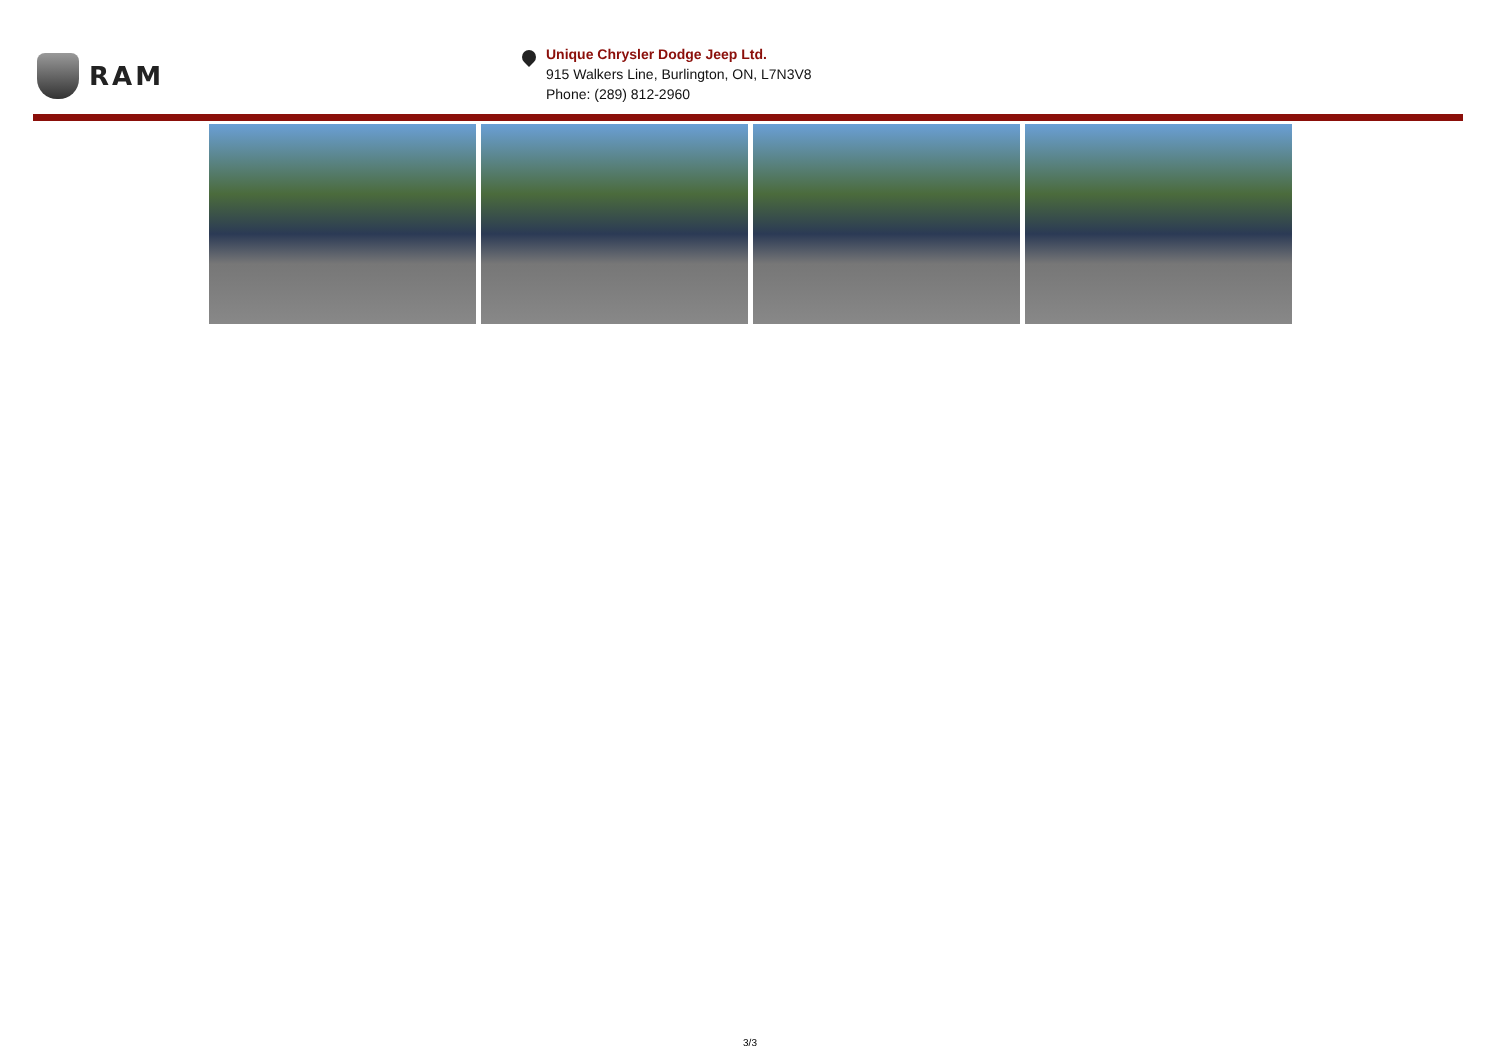RAM
Unique Chrysler Dodge Jeep Ltd.
915 Walkers Line, Burlington, ON, L7N3V8
Phone: (289) 812-2960
3/3